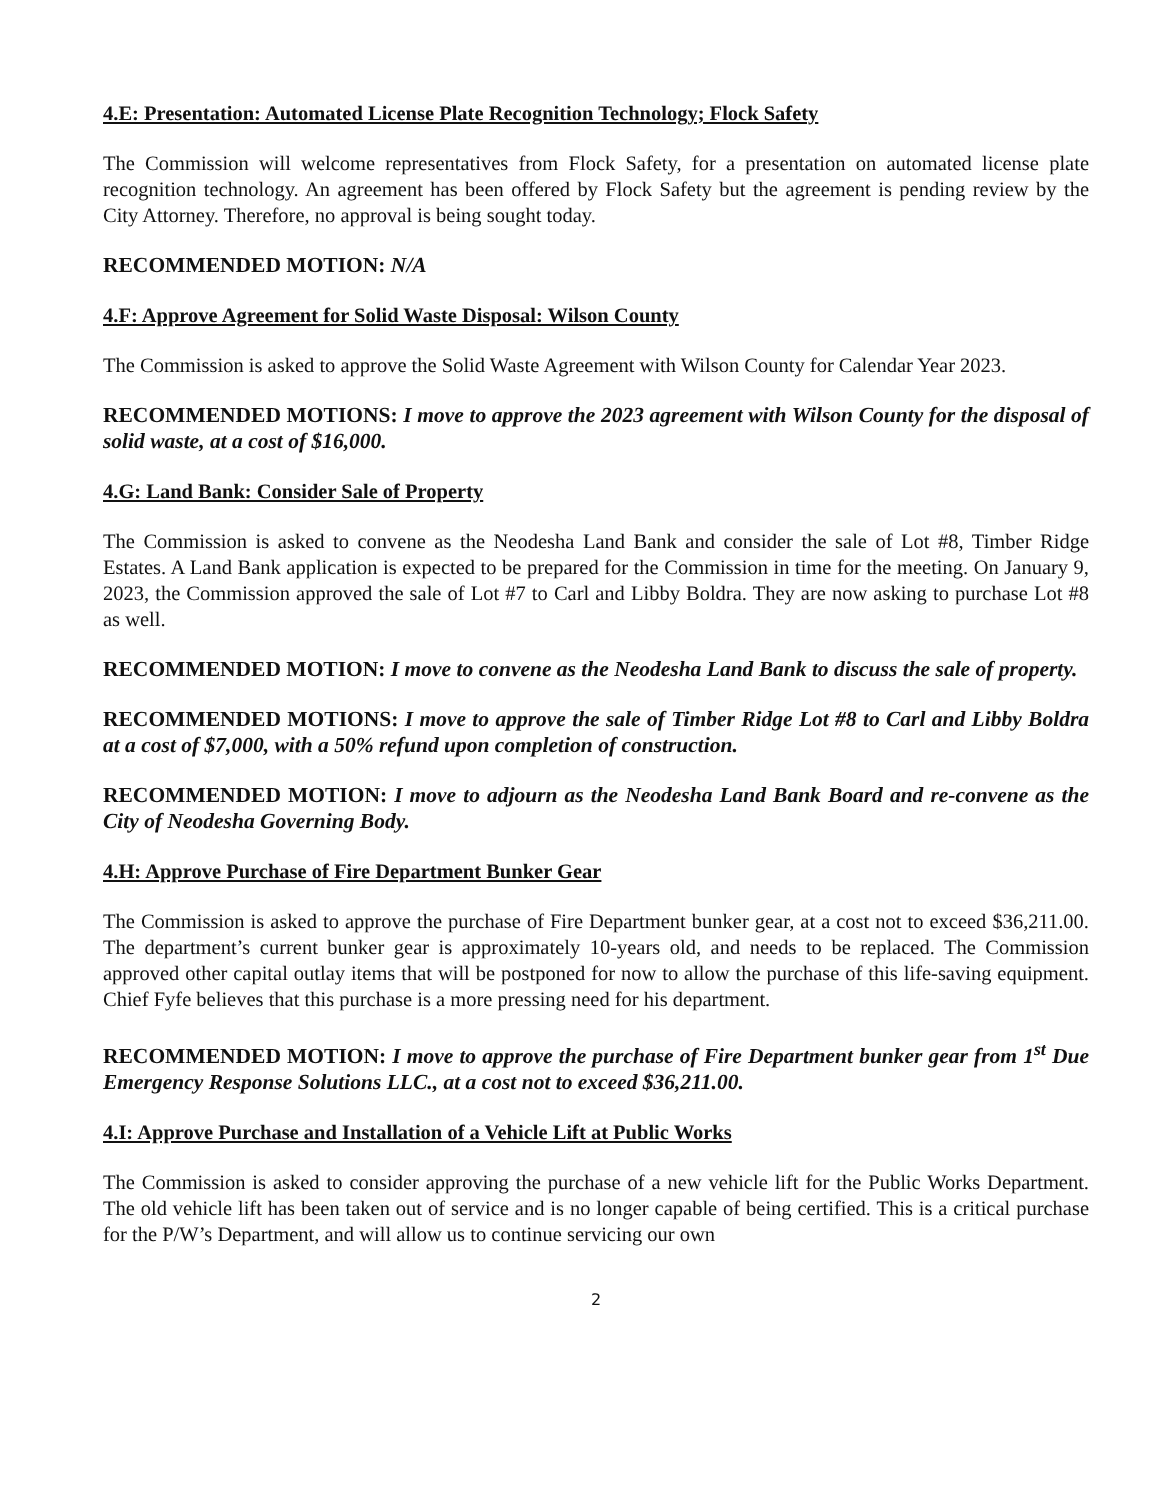4.E: Presentation: Automated License Plate Recognition Technology; Flock Safety
The Commission will welcome representatives from Flock Safety, for a presentation on automated license plate recognition technology. An agreement has been offered by Flock Safety but the agreement is pending review by the City Attorney. Therefore, no approval is being sought today.
RECOMMENDED MOTION: N/A
4.F: Approve Agreement for Solid Waste Disposal: Wilson County
The Commission is asked to approve the Solid Waste Agreement with Wilson County for Calendar Year 2023.
RECOMMENDED MOTIONS: I move to approve the 2023 agreement with Wilson County for the disposal of solid waste, at a cost of $16,000.
4.G: Land Bank: Consider Sale of Property
The Commission is asked to convene as the Neodesha Land Bank and consider the sale of Lot #8, Timber Ridge Estates. A Land Bank application is expected to be prepared for the Commission in time for the meeting. On January 9, 2023, the Commission approved the sale of Lot #7 to Carl and Libby Boldra. They are now asking to purchase Lot #8 as well.
RECOMMENDED MOTION: I move to convene as the Neodesha Land Bank to discuss the sale of property.
RECOMMENDED MOTIONS: I move to approve the sale of Timber Ridge Lot #8 to Carl and Libby Boldra at a cost of $7,000, with a 50% refund upon completion of construction.
RECOMMENDED MOTION: I move to adjourn as the Neodesha Land Bank Board and re-convene as the City of Neodesha Governing Body.
4.H: Approve Purchase of Fire Department Bunker Gear
The Commission is asked to approve the purchase of Fire Department bunker gear, at a cost not to exceed $36,211.00. The department’s current bunker gear is approximately 10-years old, and needs to be replaced. The Commission approved other capital outlay items that will be postponed for now to allow the purchase of this life-saving equipment. Chief Fyfe believes that this purchase is a more pressing need for his department.
RECOMMENDED MOTION: I move to approve the purchase of Fire Department bunker gear from 1<sup>st</sup> Due Emergency Response Solutions LLC., at a cost not to exceed $36,211.00.
4.I: Approve Purchase and Installation of a Vehicle Lift at Public Works
The Commission is asked to consider approving the purchase of a new vehicle lift for the Public Works Department. The old vehicle lift has been taken out of service and is no longer capable of being certified. This is a critical purchase for the P/W’s Department, and will allow us to continue servicing our own
2